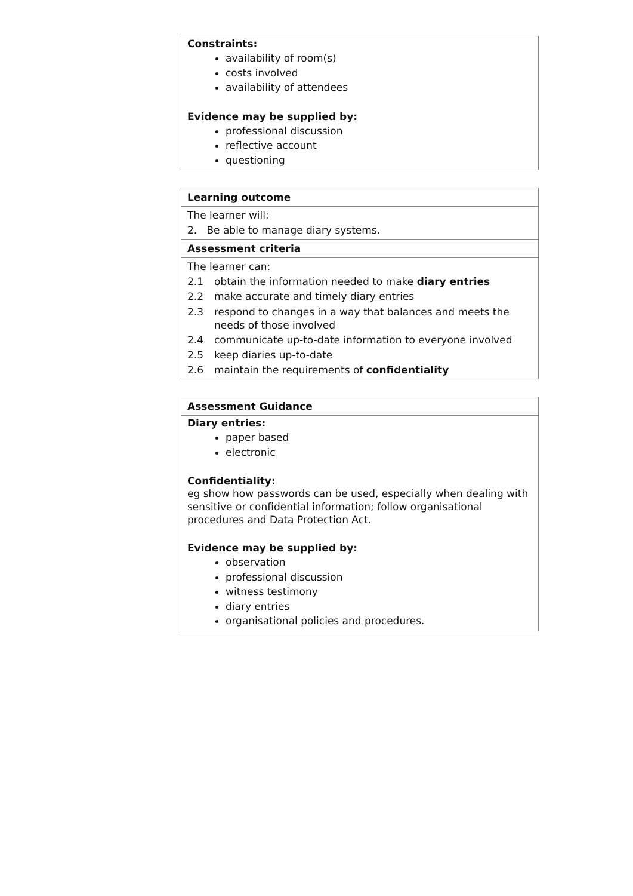Constraints:
availability of room(s)
costs involved
availability of attendees
Evidence may be supplied by:
professional discussion
reflective account
questioning
Learning outcome
The learner will:
2. Be able to manage diary systems.
Assessment criteria
The learner can:
2.1 obtain the information needed to make diary entries
2.2 make accurate and timely diary entries
2.3 respond to changes in a way that balances and meets the needs of those involved
2.4 communicate up-to-date information to everyone involved
2.5 keep diaries up-to-date
2.6 maintain the requirements of confidentiality
Assessment Guidance
Diary entries:
paper based
electronic
Confidentiality:
eg show how passwords can be used, especially when dealing with sensitive or confidential information; follow organisational procedures and Data Protection Act.
Evidence may be supplied by:
observation
professional discussion
witness testimony
diary entries
organisational policies and procedures.